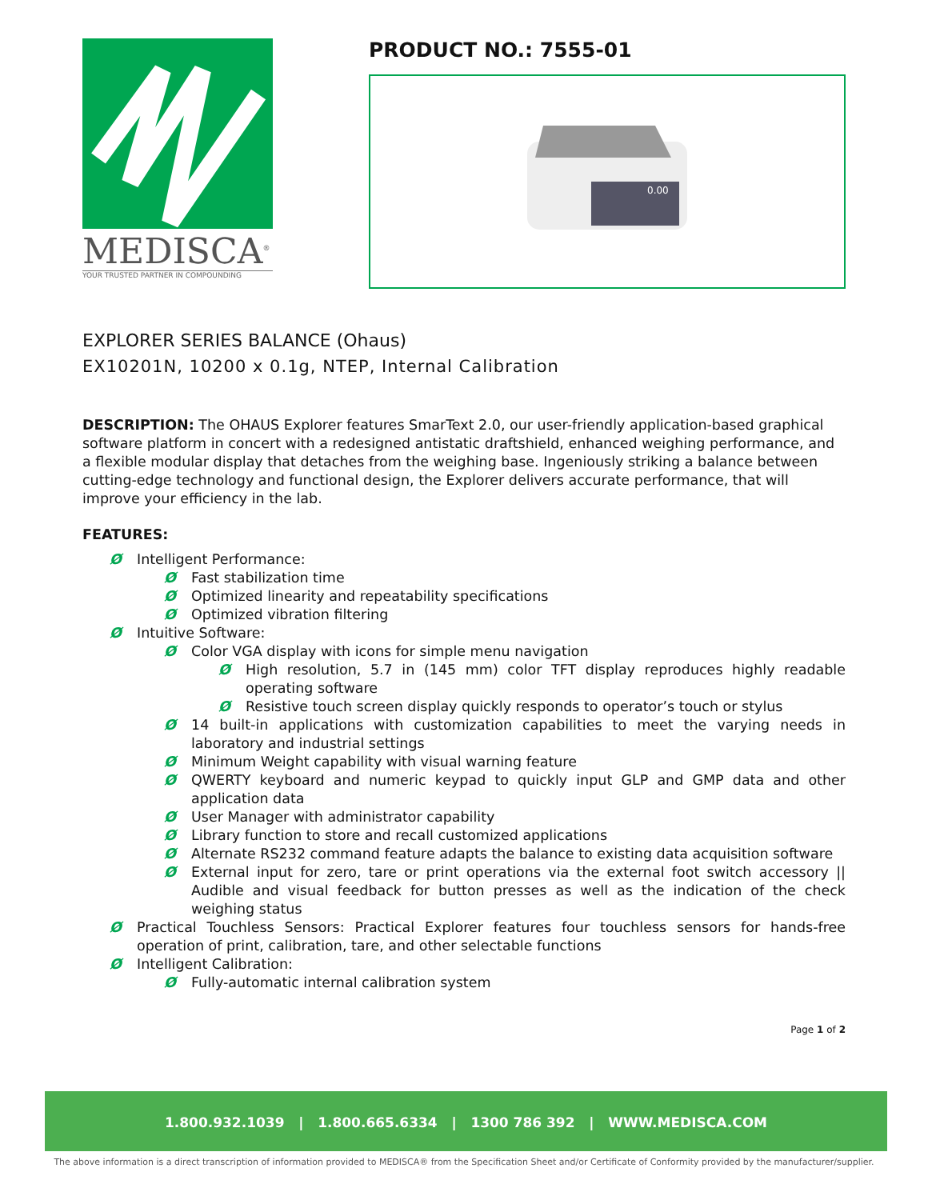MEDISCA<sup>®</sup>
YOUR TRUSTED PARTNER IN COMPOUNDING
PRODUCT NO.: 7555-01
0.00
EXPLORER SERIES BALANCE (Ohaus)
EX10201N, 10200 x 0.1g, NTEP, Internal Calibration
DESCRIPTION: The OHAUS Explorer features SmarText 2.0, our user-friendly application-based graphical software platform in concert with a redesigned antistatic draftshield, enhanced weighing performance, and a flexible modular display that detaches from the weighing base. Ingeniously striking a balance between cutting-edge technology and functional design, the Explorer delivers accurate performance, that will improve your efficiency in the lab.
FEATURES:
Ø Intelligent Performance:
Ø Fast stabilization time
Ø Optimized linearity and repeatability specifications
Ø Optimized vibration filtering
Ø Intuitive Software:
Ø Color VGA display with icons for simple menu navigation
Ø High resolution, 5.7 in (145 mm) color TFT display reproduces highly readable operating software
Ø Resistive touch screen display quickly responds to operator’s touch or stylus
Ø 14 built-in applications with customization capabilities to meet the varying needs in laboratory and industrial settings
Ø Minimum Weight capability with visual warning feature
Ø QWERTY keyboard and numeric keypad to quickly input GLP and GMP data and other application data
Ø User Manager with administrator capability
Ø Library function to store and recall customized applications
Ø Alternate RS232 command feature adapts the balance to existing data acquisition software
Ø External input for zero, tare or print operations via the external foot switch accessory || Audible and visual feedback for button presses as well as the indication of the check weighing status
Ø Practical Touchless Sensors: Practical Explorer features four touchless sensors for hands-free operation of print, calibration, tare, and other selectable functions
Ø Intelligent Calibration:
Ø Fully-automatic internal calibration system
Page 1 of 2
1.800.932.1039 | 1.800.665.6334 | 1300 786 392 | WWW.MEDISCA.COM
The above information is a direct transcription of information provided to MEDISCA® from the Specification Sheet and/or Certificate of Conformity provided by the manufacturer/supplier.